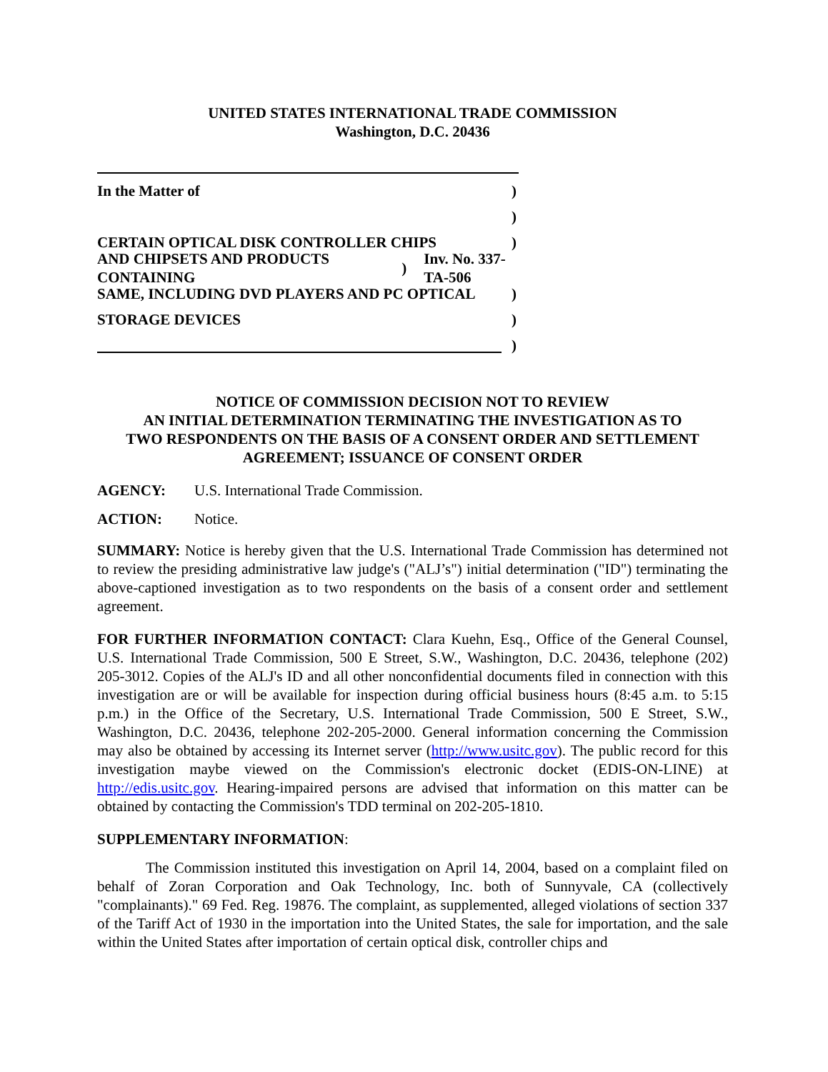UNITED STATES INTERNATIONAL TRADE COMMISSION
Washington, D.C. 20436
In the Matter of)
)
CERTAIN OPTICAL DISK CONTROLLER CHIPS)
AND CHIPSETS AND PRODUCTS CONTAINING) Inv. No. 337-TA-506
SAME, INCLUDING DVD PLAYERS AND PC OPTICAL)
STORAGE DEVICES)
)
NOTICE OF COMMISSION DECISION NOT TO REVIEW
AN INITIAL DETERMINATION TERMINATING THE INVESTIGATION AS TO
TWO RESPONDENTS ON THE BASIS OF A CONSENT ORDER AND SETTLEMENT
AGREEMENT; ISSUANCE OF CONSENT ORDER
AGENCY: U.S. International Trade Commission.
ACTION: Notice.
SUMMARY: Notice is hereby given that the U.S. International Trade Commission has determined not to review the presiding administrative law judge's ("ALJ’s") initial determination ("ID") terminating the above-captioned investigation as to two respondents on the basis of a consent order and settlement agreement.
FOR FURTHER INFORMATION CONTACT: Clara Kuehn, Esq., Office of the General Counsel, U.S. International Trade Commission, 500 E Street, S.W., Washington, D.C. 20436, telephone (202) 205-3012. Copies of the ALJ's ID and all other nonconfidential documents filed in connection with this investigation are or will be available for inspection during official business hours (8:45 a.m. to 5:15 p.m.) in the Office of the Secretary, U.S. International Trade Commission, 500 E Street, S.W., Washington, D.C. 20436, telephone 202-205-2000. General information concerning the Commission may also be obtained by accessing its Internet server (http://www.usitc.gov). The public record for this investigation maybe viewed on the Commission's electronic docket (EDIS-ON-LINE) at http://edis.usitc.gov. Hearing-impaired persons are advised that information on this matter can be obtained by contacting the Commission's TDD terminal on 202-205-1810.
SUPPLEMENTARY INFORMATION:
The Commission instituted this investigation on April 14, 2004, based on a complaint filed on behalf of Zoran Corporation and Oak Technology, Inc. both of Sunnyvale, CA (collectively "complainants)." 69 Fed. Reg. 19876. The complaint, as supplemented, alleged violations of section 337 of the Tariff Act of 1930 in the importation into the United States, the sale for importation, and the sale within the United States after importation of certain optical disk, controller chips and